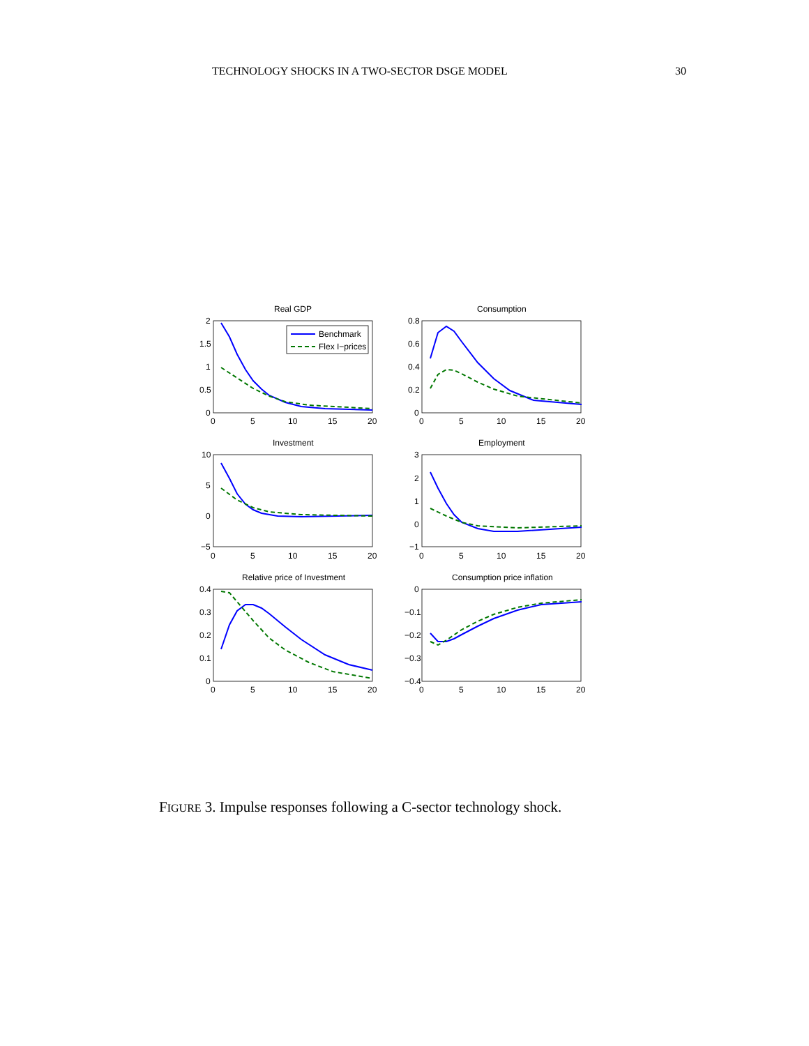TECHNOLOGY SHOCKS IN A TWO-SECTOR DSGE MODEL 30
Real GDP
Consumption
Investment
Employment
Relative price of Investment
Consumption price inflation
Benchmark
Flex I−prices
2
1.5
1
0.5
0
0
5
10
15
20
0.8
0.6
0.4
0.2
0
0
5
10
15
20
10
5
0
−5
0
5
10
15
20
3
2
1
0
−1
0
5
10
15
20
0.4
0.3
0.2
0.1
0
0
5
10
15
20
0
−0.1
−0.2
−0.3
−0.4
0
5
10
15
20
FIGURE 3. Impulse responses following a C-sector technology shock.